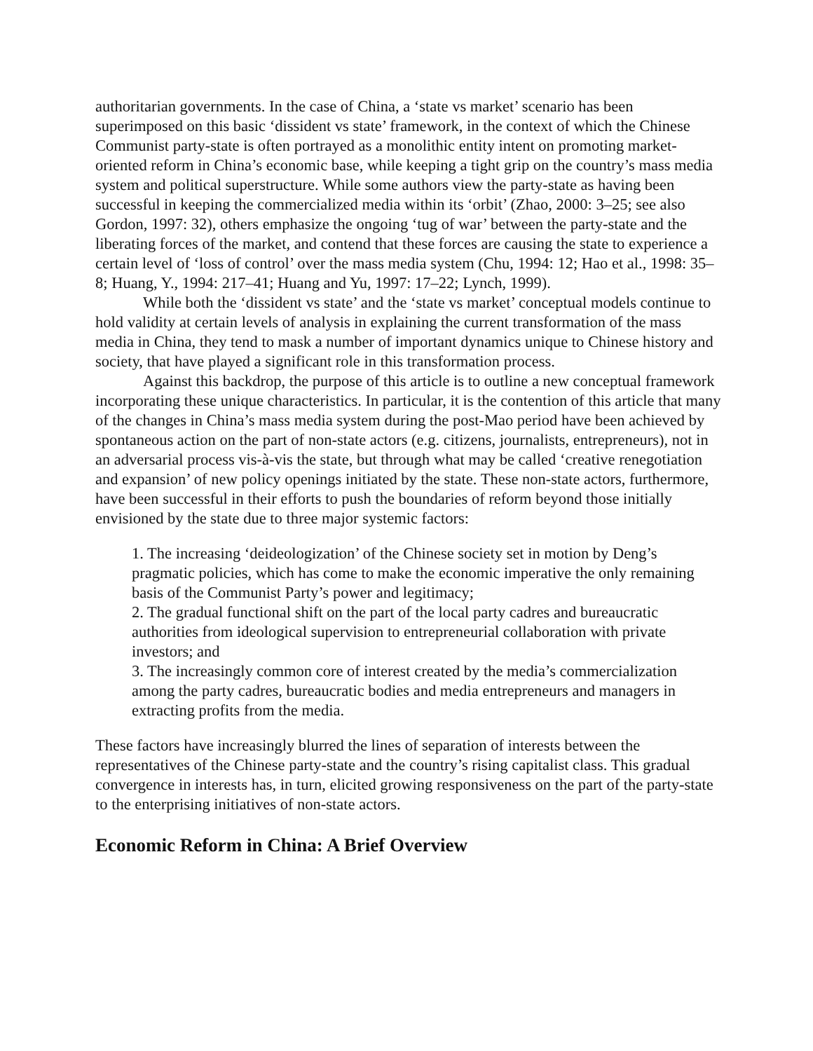authoritarian governments. In the case of China, a ‘state vs market’ scenario has been superimposed on this basic ‘dissident vs state’ framework, in the context of which the Chinese Communist party-state is often portrayed as a monolithic entity intent on promoting market-oriented reform in China’s economic base, while keeping a tight grip on the country’s mass media system and political superstructure. While some authors view the party-state as having been successful in keeping the commercialized media within its ‘orbit’ (Zhao, 2000: 3–25; see also Gordon, 1997: 32), others emphasize the ongoing ‘tug of war’ between the party-state and the liberating forces of the market, and contend that these forces are causing the state to experience a certain level of ‘loss of control’ over the mass media system (Chu, 1994: 12; Hao et al., 1998: 35–8; Huang, Y., 1994: 217–41; Huang and Yu, 1997: 17–22; Lynch, 1999).
While both the ‘dissident vs state’ and the ‘state vs market’ conceptual models continue to hold validity at certain levels of analysis in explaining the current transformation of the mass media in China, they tend to mask a number of important dynamics unique to Chinese history and society, that have played a significant role in this transformation process.
Against this backdrop, the purpose of this article is to outline a new conceptual framework incorporating these unique characteristics. In particular, it is the contention of this article that many of the changes in China’s mass media system during the post-Mao period have been achieved by spontaneous action on the part of non-state actors (e.g. citizens, journalists, entrepreneurs), not in an adversarial process vis-à-vis the state, but through what may be called ‘creative renegotiation and expansion’ of new policy openings initiated by the state. These non-state actors, furthermore, have been successful in their efforts to push the boundaries of reform beyond those initially envisioned by the state due to three major systemic factors:
1. The increasing ‘deideologization’ of the Chinese society set in motion by Deng’s pragmatic policies, which has come to make the economic imperative the only remaining basis of the Communist Party’s power and legitimacy;
2. The gradual functional shift on the part of the local party cadres and bureaucratic authorities from ideological supervision to entrepreneurial collaboration with private investors; and
3. The increasingly common core of interest created by the media’s commercialization among the party cadres, bureaucratic bodies and media entrepreneurs and managers in extracting profits from the media.
These factors have increasingly blurred the lines of separation of interests between the representatives of the Chinese party-state and the country’s rising capitalist class. This gradual convergence in interests has, in turn, elicited growing responsiveness on the part of the party-state to the enterprising initiatives of non-state actors.
Economic Reform in China: A Brief Overview